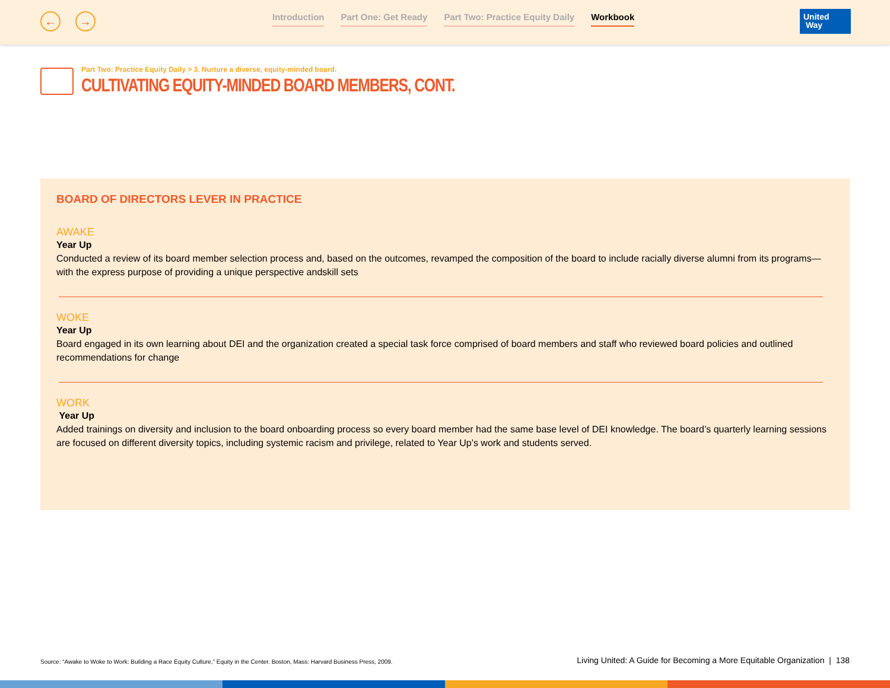← →
Introduction Part One: Get Ready Part Two: Practice Equity Daily Workbook
United
Way
Part Two: Practice Equity Daily > 3. Nurture a diverse, equity-minded board.
CULTIVATING EQUITY-MINDED BOARD MEMBERS, CONT.
BOARD OF DIRECTORS LEVER IN PRACTICE
AWAKE
Year Up
Conducted a review of its board member selection process and, based on the outcomes, revamped the composition of the board to include racially diverse alumni from its programs—with the express purpose of providing a unique perspective andskill sets
WOKE
Year Up
Board engaged in its own learning about DEI and the organization created a special task force comprised of board members and staff who reviewed board policies and outlined recommendations for change
WORK
Year Up
Added trainings on diversity and inclusion to the board onboarding process so every board member had the same base level of DEI knowledge. The board’s quarterly learning sessions are focused on different diversity topics, including systemic racism and privilege, related to Year Up’s work and students served.
Source: “Awake to Woke to Work: Building a Race Equity Culture,” Equity in the Center. Boston, Mass: Harvard Business Press, 2009.
Living United: A Guide for Becoming a More Equitable Organization | 138